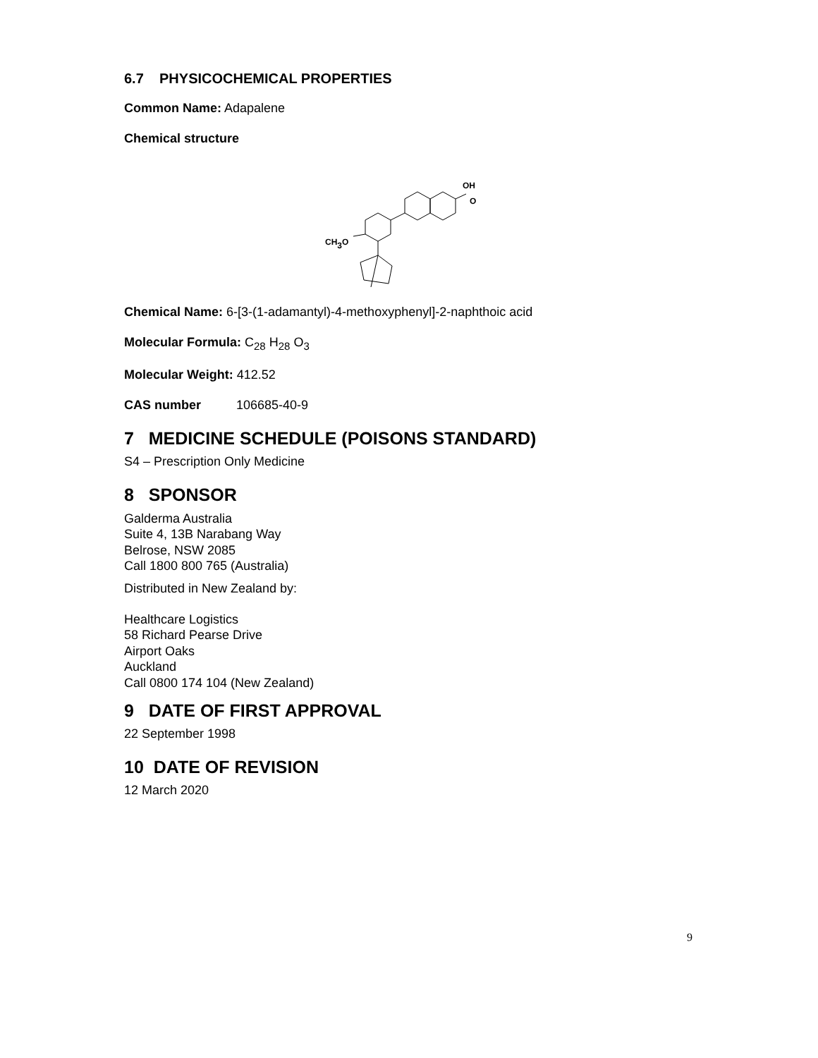6.7 PHYSICOCHEMICAL PROPERTIES
Common Name: Adapalene
Chemical structure
OH
O
CH3O
Chemical Name: 6-[3-(1-adamantyl)-4-methoxyphenyl]-2-naphthoic acid
Molecular Formula: C<sub>28</sub> H<sub>28</sub> O<sub>3</sub>
Molecular Weight: 412.52
CAS number 106685-40-9
7 MEDICINE SCHEDULE (POISONS STANDARD)
S4 – Prescription Only Medicine
8 SPONSOR
Galderma Australia
Suite 4, 13B Narabang Way
Belrose, NSW 2085
Call 1800 800 765 (Australia)
Distributed in New Zealand by:
Healthcare Logistics
58 Richard Pearse Drive
Airport Oaks
Auckland
Call 0800 174 104 (New Zealand)
9 DATE OF FIRST APPROVAL
22 September 1998
10 DATE OF REVISION
12 March 2020
9